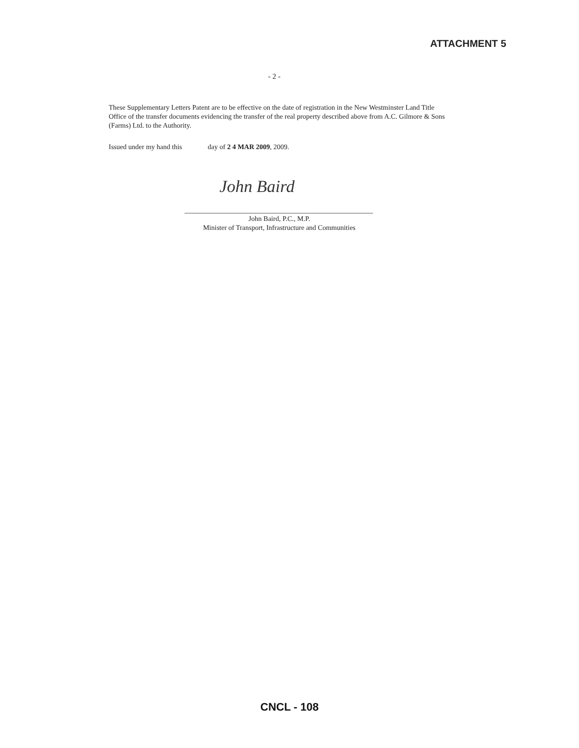ATTACHMENT 5
- 2 -
These Supplementary Letters Patent are to be effective on the date of registration in the New Westminster Land Title Office of the transfer documents evidencing the transfer of the real property described above from A.C. Gilmore & Sons (Farms) Ltd. to the Authority.
Issued under my hand this day of 2 4 MAR 2009, 2009.
John Baird
John Baird, P.C., M.P.
Minister of Transport, Infrastructure and Communities
CNCL - 108